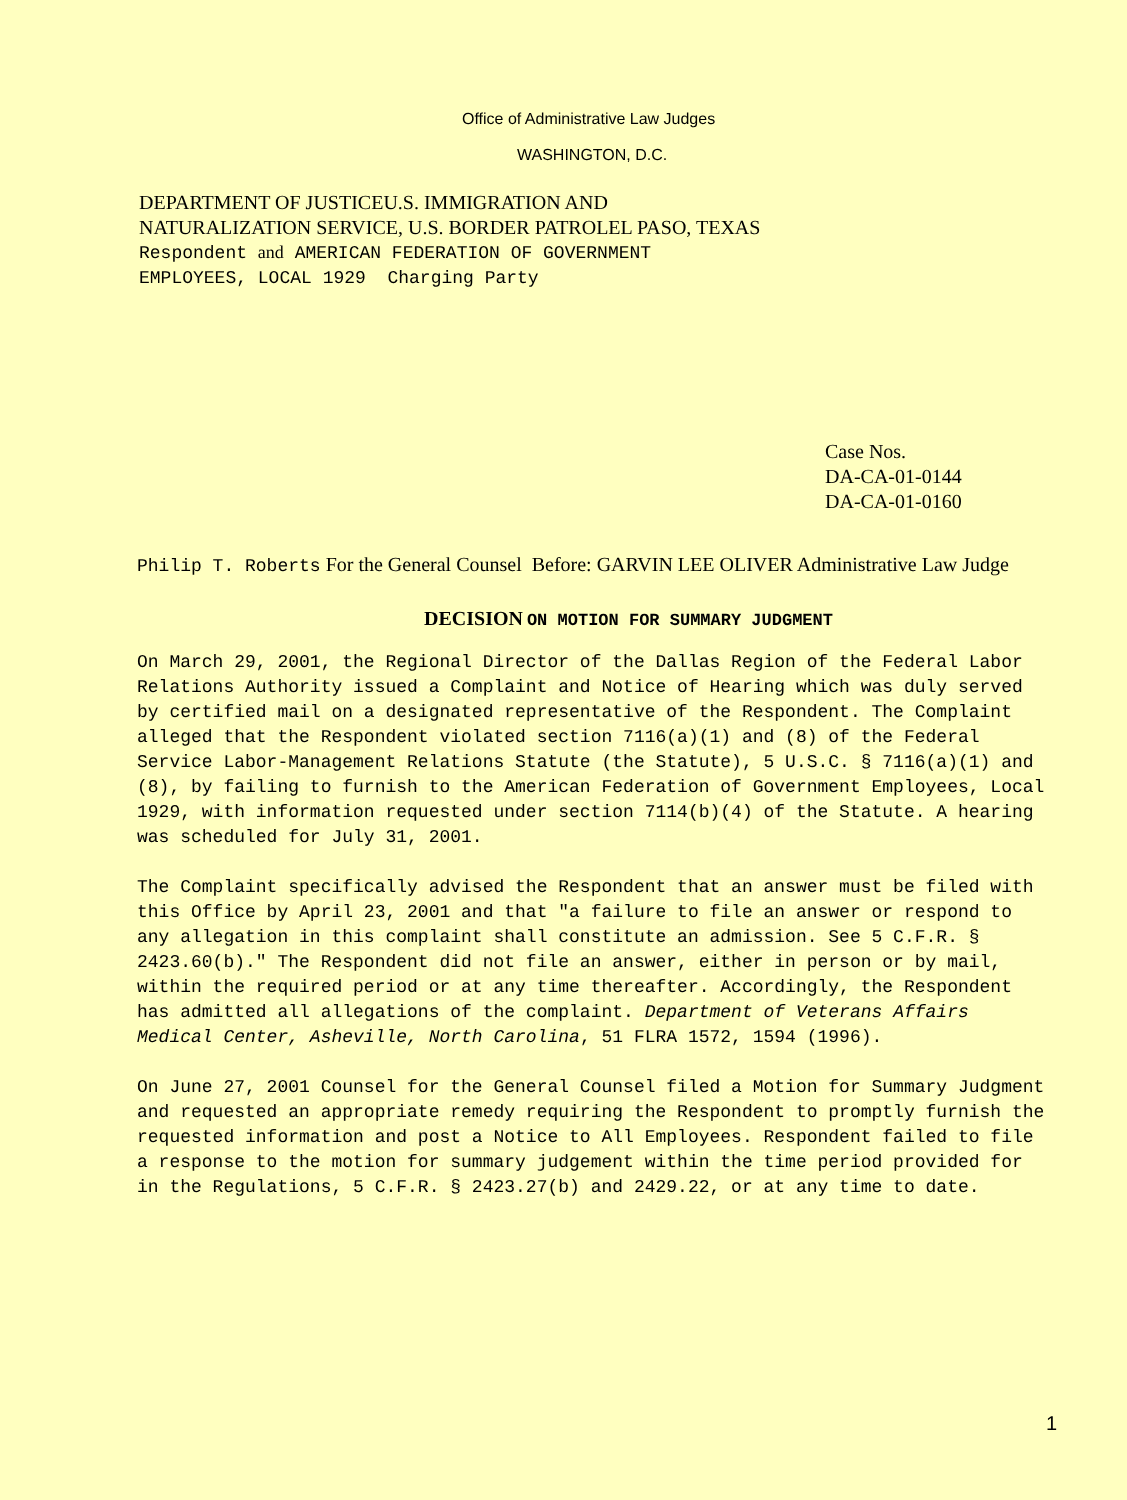Office of Administrative Law Judges
WASHINGTON, D.C.
DEPARTMENT OF JUSTICEU.S. IMMIGRATION AND
NATURALIZATION SERVICE, U.S. BORDER PATROLEL PASO, TEXAS
Respondent and AMERICAN FEDERATION OF GOVERNMENT
EMPLOYEES, LOCAL 1929 Charging Party
Case Nos.
DA-CA-01-0144
DA-CA-01-0160
Philip T. Roberts For the General Counsel Before: GARVIN LEE OLIVER Administrative Law Judge
DECISION ON MOTION FOR SUMMARY JUDGMENT
On March 29, 2001, the Regional Director of the Dallas Region of the Federal Labor Relations Authority issued a Complaint and Notice of Hearing which was duly served by certified mail on a designated representative of the Respondent. The Complaint alleged that the Respondent violated section 7116(a)(1) and (8) of the Federal Service Labor-Management Relations Statute (the Statute), 5 U.S.C. § 7116(a)(1) and (8), by failing to furnish to the American Federation of Government Employees, Local 1929, with information requested under section 7114(b)(4) of the Statute. A hearing was scheduled for July 31, 2001.
The Complaint specifically advised the Respondent that an answer must be filed with this Office by April 23, 2001 and that "a failure to file an answer or respond to any allegation in this complaint shall constitute an admission. See 5 C.F.R. § 2423.60(b)." The Respondent did not file an answer, either in person or by mail, within the required period or at any time thereafter. Accordingly, the Respondent has admitted all allegations of the complaint. Department of Veterans Affairs Medical Center, Asheville, North Carolina, 51 FLRA 1572, 1594 (1996).
On June 27, 2001 Counsel for the General Counsel filed a Motion for Summary Judgment and requested an appropriate remedy requiring the Respondent to promptly furnish the requested information and post a Notice to All Employees. Respondent failed to file a response to the motion for summary judgement within the time period provided for in the Regulations, 5 C.F.R. § 2423.27(b) and 2429.22, or at any time to date.
1